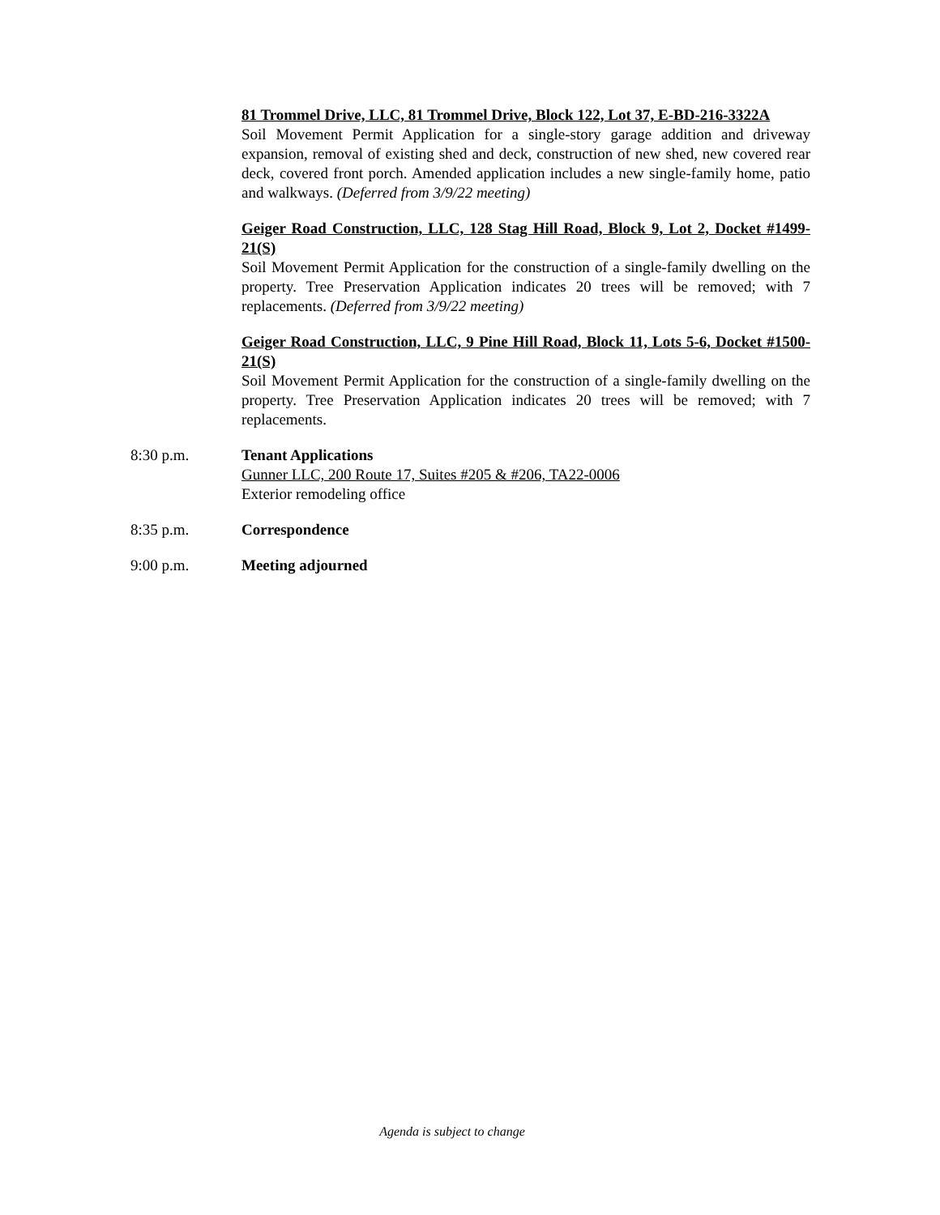81 Trommel Drive, LLC, 81 Trommel Drive, Block 122, Lot 37, E-BD-216-3322A
Soil Movement Permit Application for a single-story garage addition and driveway expansion, removal of existing shed and deck, construction of new shed, new covered rear deck, covered front porch. Amended application includes a new single-family home, patio and walkways. (Deferred from 3/9/22 meeting)
Geiger Road Construction, LLC, 128 Stag Hill Road, Block 9, Lot 2, Docket #1499-21(S)
Soil Movement Permit Application for the construction of a single-family dwelling on the property. Tree Preservation Application indicates 20 trees will be removed; with 7 replacements. (Deferred from 3/9/22 meeting)
Geiger Road Construction, LLC, 9 Pine Hill Road, Block 11, Lots 5-6, Docket #1500-21(S)
Soil Movement Permit Application for the construction of a single-family dwelling on the property. Tree Preservation Application indicates 20 trees will be removed; with 7 replacements.
8:30 p.m. Tenant Applications
Gunner LLC, 200 Route 17, Suites #205 & #206, TA22-0006
Exterior remodeling office
8:35 p.m. Correspondence
9:00 p.m. Meeting adjourned
Agenda is subject to change